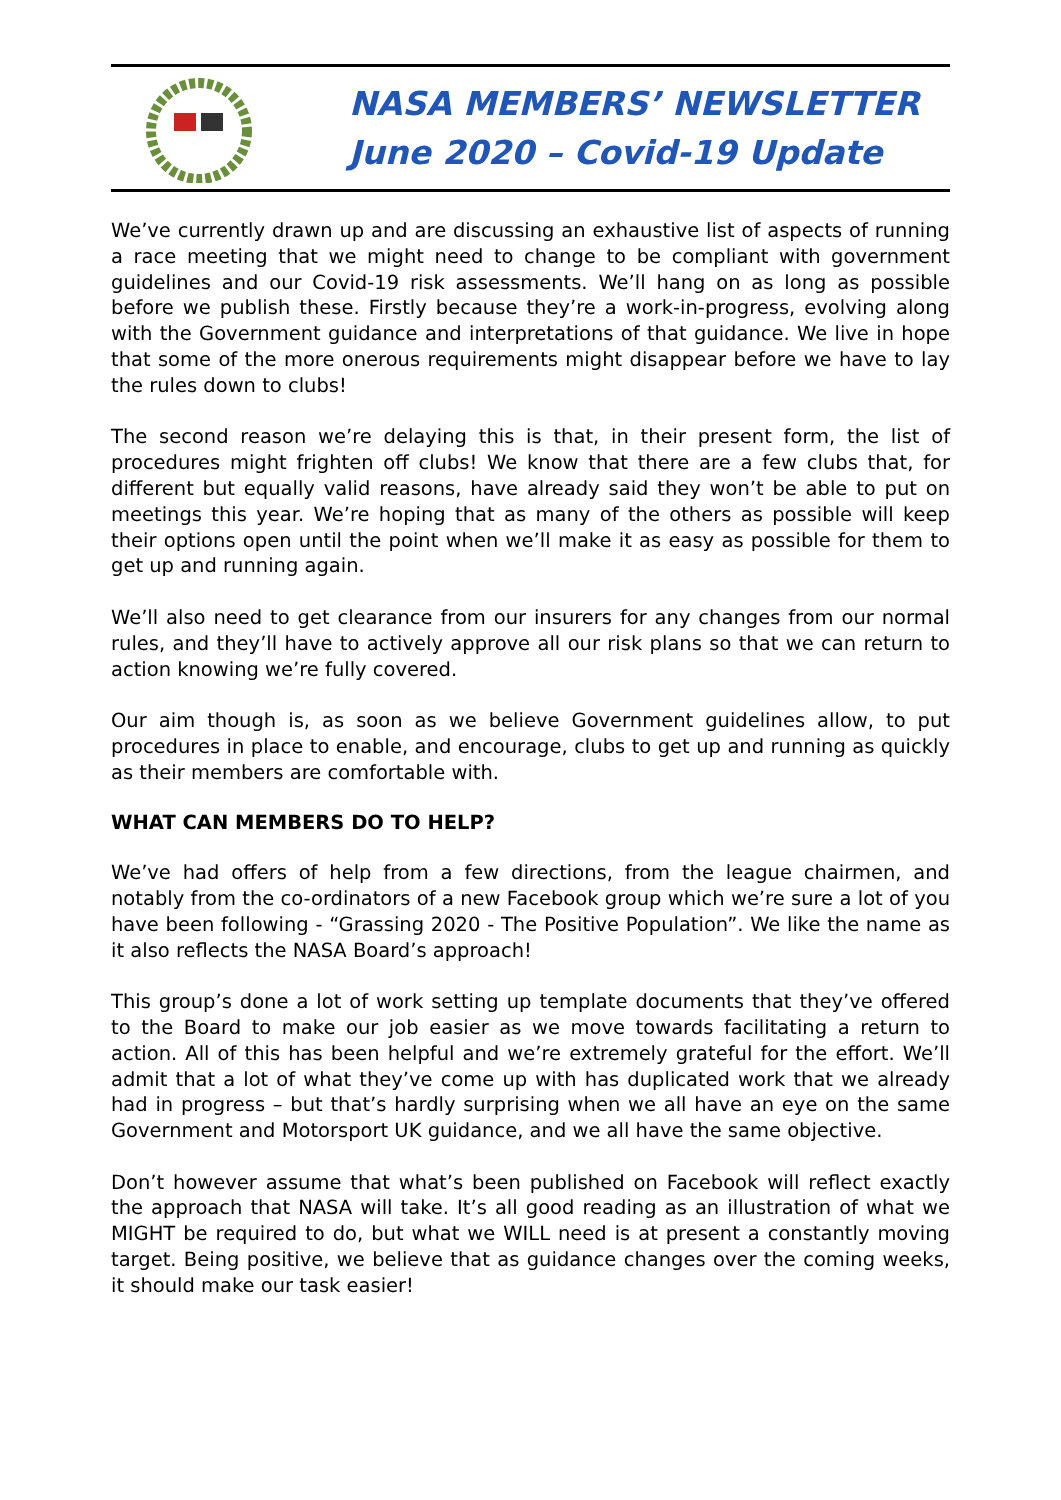NASA MEMBERS’ NEWSLETTER
June 2020 – Covid-19 Update
We’ve currently drawn up and are discussing an exhaustive list of aspects of running a race meeting that we might need to change to be compliant with government guidelines and our Covid-19 risk assessments. We’ll hang on as long as possible before we publish these. Firstly because they’re a work-in-progress, evolving along with the Government guidance and interpretations of that guidance. We live in hope that some of the more onerous requirements might disappear before we have to lay the rules down to clubs!
The second reason we’re delaying this is that, in their present form, the list of procedures might frighten off clubs! We know that there are a few clubs that, for different but equally valid reasons, have already said they won’t be able to put on meetings this year. We’re hoping that as many of the others as possible will keep their options open until the point when we’ll make it as easy as possible for them to get up and running again.
We’ll also need to get clearance from our insurers for any changes from our normal rules, and they’ll have to actively approve all our risk plans so that we can return to action knowing we’re fully covered.
Our aim though is, as soon as we believe Government guidelines allow, to put procedures in place to enable, and encourage, clubs to get up and running as quickly as their members are comfortable with.
WHAT CAN MEMBERS DO TO HELP?
We’ve had offers of help from a few directions, from the league chairmen, and notably from the co-ordinators of a new Facebook group which we’re sure a lot of you have been following - “Grassing 2020 - The Positive Population”. We like the name as it also reflects the NASA Board’s approach!
This group’s done a lot of work setting up template documents that they’ve offered to the Board to make our job easier as we move towards facilitating a return to action. All of this has been helpful and we’re extremely grateful for the effort. We’ll admit that a lot of what they’ve come up with has duplicated work that we already had in progress – but that’s hardly surprising when we all have an eye on the same Government and Motorsport UK guidance, and we all have the same objective.
Don’t however assume that what’s been published on Facebook will reflect exactly the approach that NASA will take. It’s all good reading as an illustration of what we MIGHT be required to do, but what we WILL need is at present a constantly moving target. Being positive, we believe that as guidance changes over the coming weeks, it should make our task easier!